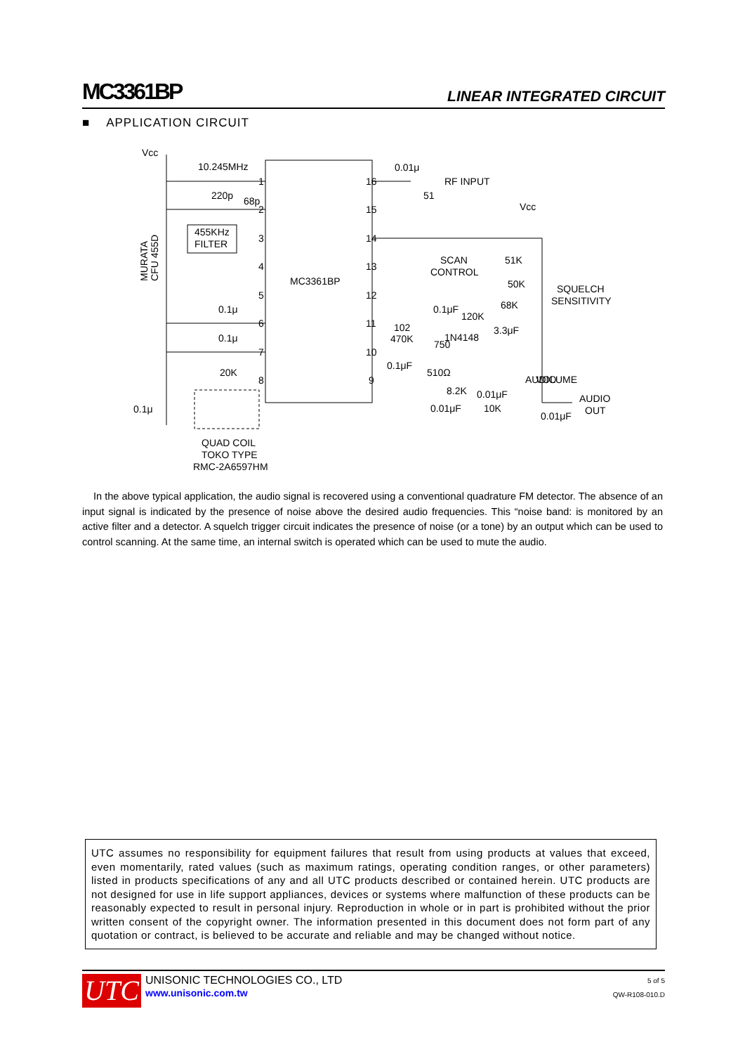MC3361BP LINEAR INTEGRATED CIRCUIT
■ APPLICATION CIRCUIT
Vcc
10.245MHz
220p
68p
455KHz
FILTER
0.1μ
0.1μ
20K
0.1μ
QUAD COIL
TOKO TYPE
RMC-2A6597HM
MC3361BP
0.01μ
RF INPUT
51
Vcc
SCAN
CONTROL
51K
50K
SQUELCH
SENSITIVITY
0.1μF
120K
68K
102
470K
1N4148
750
3.3μF
0.1μF
510Ω
AUDIO
VOLUME
8.2K
0.01μF
0.01μF
10K
AUDIO
OUT
0.01μF
1
2
3
4
5
6
7
8
16
15
14
13
12
11
10
9
MURATA
CFU 455D
In the above typical application, the audio signal is recovered using a conventional quadrature FM detector. The absence of an input signal is indicated by the presence of noise above the desired audio frequencies. This “noise band: is monitored by an active filter and a detector. A squelch trigger circuit indicates the presence of noise (or a tone) by an output which can be used to control scanning. At the same time, an internal switch is operated which can be used to mute the audio.
UTC assumes no responsibility for equipment failures that result from using products at values that exceed, even momentarily, rated values (such as maximum ratings, operating condition ranges, or other parameters) listed in products specifications of any and all UTC products described or contained herein. UTC products are not designed for use in life support appliances, devices or systems where malfunction of these products can be reasonably expected to result in personal injury. Reproduction in whole or in part is prohibited without the prior written consent of the copyright owner. The information presented in this document does not form part of any quotation or contract, is believed to be accurate and reliable and may be changed without notice.
UTC
UNISONIC TECHNOLOGIES CO., LTD
www.unisonic.com.tw
5 of 5
QW-R108-010.D